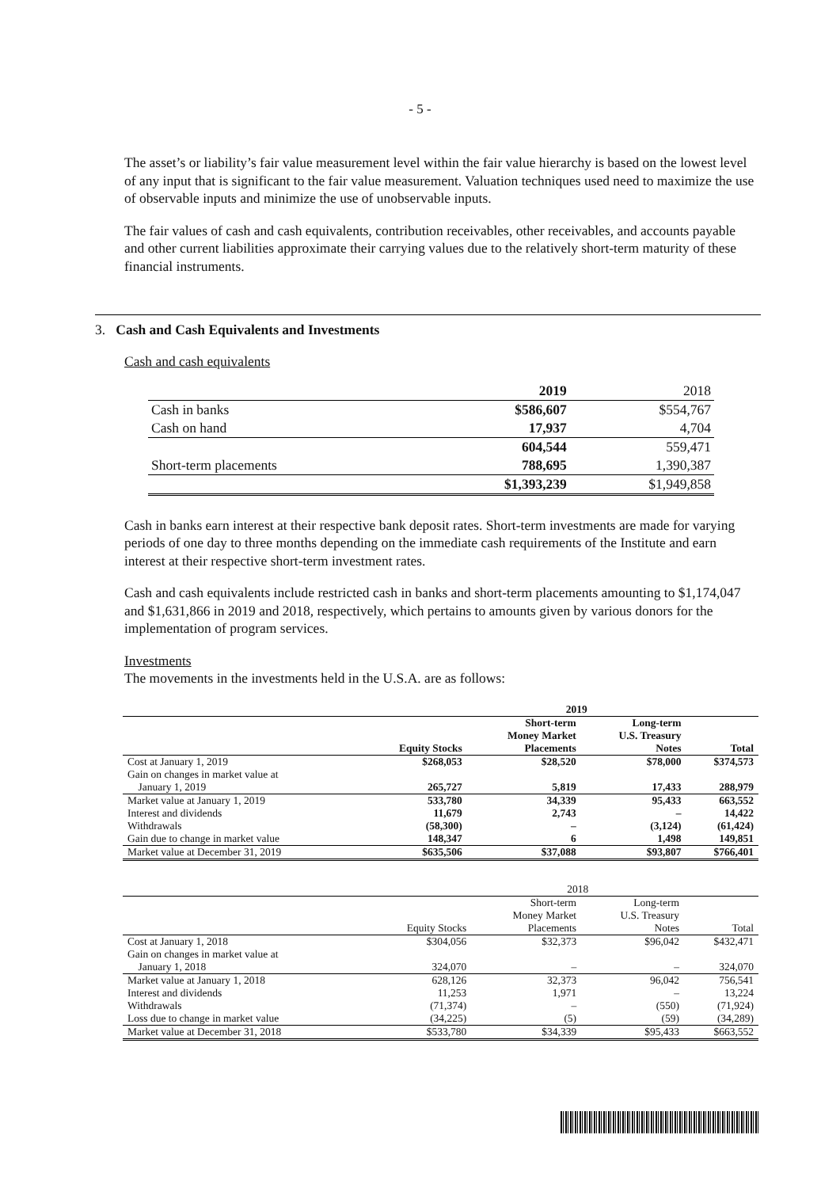- 5 -
The asset’s or liability’s fair value measurement level within the fair value hierarchy is based on the lowest level of any input that is significant to the fair value measurement. Valuation techniques used need to maximize the use of observable inputs and minimize the use of unobservable inputs.
The fair values of cash and cash equivalents, contribution receivables, other receivables, and accounts payable and other current liabilities approximate their carrying values due to the relatively short-term maturity of these financial instruments.
3. Cash and Cash Equivalents and Investments
Cash and cash equivalents
| | 2019 | 2018 |
| Cash in banks | $586,607 | $554,767 |
| Cash on hand | 17,937 | 4,704 |
| | 604,544 | 559,471 |
| Short-term placements | 788,695 | 1,390,387 |
| | $1,393,239 | $1,949,858 |
Cash in banks earn interest at their respective bank deposit rates. Short-term investments are made for varying periods of one day to three months depending on the immediate cash requirements of the Institute and earn interest at their respective short-term investment rates.
Cash and cash equivalents include restricted cash in banks and short-term placements amounting to $1,174,047 and $1,631,866 in 2019 and 2018, respectively, which pertains to amounts given by various donors for the implementation of program services.
Investments
The movements in the investments held in the U.S.A. are as follows:
| | | 2019 | | |
| --- | --- | --- | --- | --- |
| | | Short-term | Long-term | |
| | | Money Market | U.S. Treasury | |
| | Equity Stocks | Placements | Notes | Total |
| Cost at January 1, 2019 | $268,053 | $28,520 | $78,000 | $374,573 |
| Gain on changes in market value at January 1, 2019 | 265,727 | 5,819 | 17,433 | 288,979 |
| Market value at January 1, 2019 | 533,780 | 34,339 | 95,433 | 663,552 |
| Interest and dividends | 11,679 | 2,743 | – | 14,422 |
| Withdrawals | (58,300) | – | (3,124) | (61,424) |
| Gain due to change in market value | 148,347 | 6 | 1,498 | 149,851 |
| Market value at December 31, 2019 | $635,506 | $37,088 | $93,807 | $766,401 |
| | | 2018 | | |
| --- | --- | --- | --- | --- |
| | | Short-term | Long-term | |
| | | Money Market | U.S. Treasury | |
| | Equity Stocks | Placements | Notes | Total |
| Cost at January 1, 2018 | $304,056 | $32,373 | $96,042 | $432,471 |
| Gain on changes in market value at January 1, 2018 | 324,070 | – | – | 324,070 |
| Market value at January 1, 2018 | 628,126 | 32,373 | 96,042 | 756,541 |
| Interest and dividends | 11,253 | 1,971 | – | 13,224 |
| Withdrawals | (71,374) | – | (550) | (71,924) |
| Loss due to change in market value | (34,225) | (5) | (59) | (34,289) |
| Market value at December 31, 2018 | $533,780 | $34,339 | $95,433 | $663,552 |